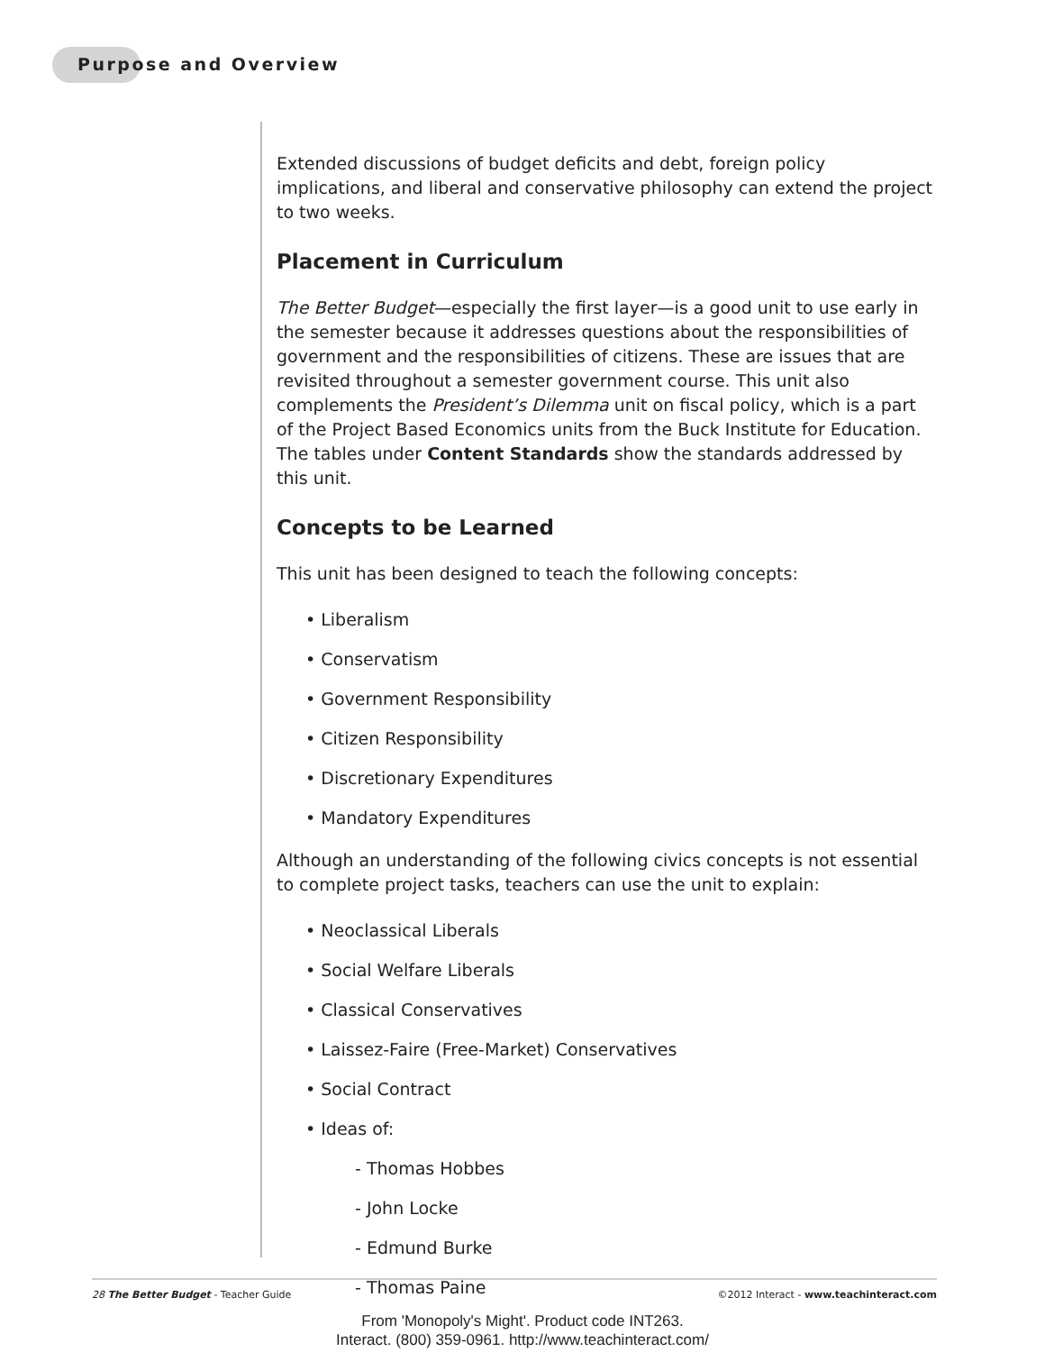Purpose and Overview
Extended discussions of budget deficits and debt, foreign policy implications, and liberal and conservative philosophy can extend the project to two weeks.
Placement in Curriculum
The Better Budget—especially the first layer—is a good unit to use early in the semester because it addresses questions about the responsibilities of government and the responsibilities of citizens. These are issues that are revisited throughout a semester government course. This unit also complements the President’s Dilemma unit on fiscal policy, which is a part of the Project Based Economics units from the Buck Institute for Education. The tables under Content Standards show the standards addressed by this unit.
Concepts to be Learned
This unit has been designed to teach the following concepts:
• Liberalism
• Conservatism
• Government Responsibility
• Citizen Responsibility
• Discretionary Expenditures
• Mandatory Expenditures
Although an understanding of the following civics concepts is not essential to complete project tasks, teachers can use the unit to explain:
• Neoclassical Liberals
• Social Welfare Liberals
• Classical Conservatives
• Laissez-Faire (Free-Market) Conservatives
• Social Contract
• Ideas of:
- Thomas Hobbes
- John Locke
- Edmund Burke
- Thomas Paine
28 The Better Budget - Teacher Guide ©2012 Interact - www.teachinteract.com
From 'Monopoly's Might'. Product code INT263.
Interact. (800) 359-0961. http://www.teachinteract.com/